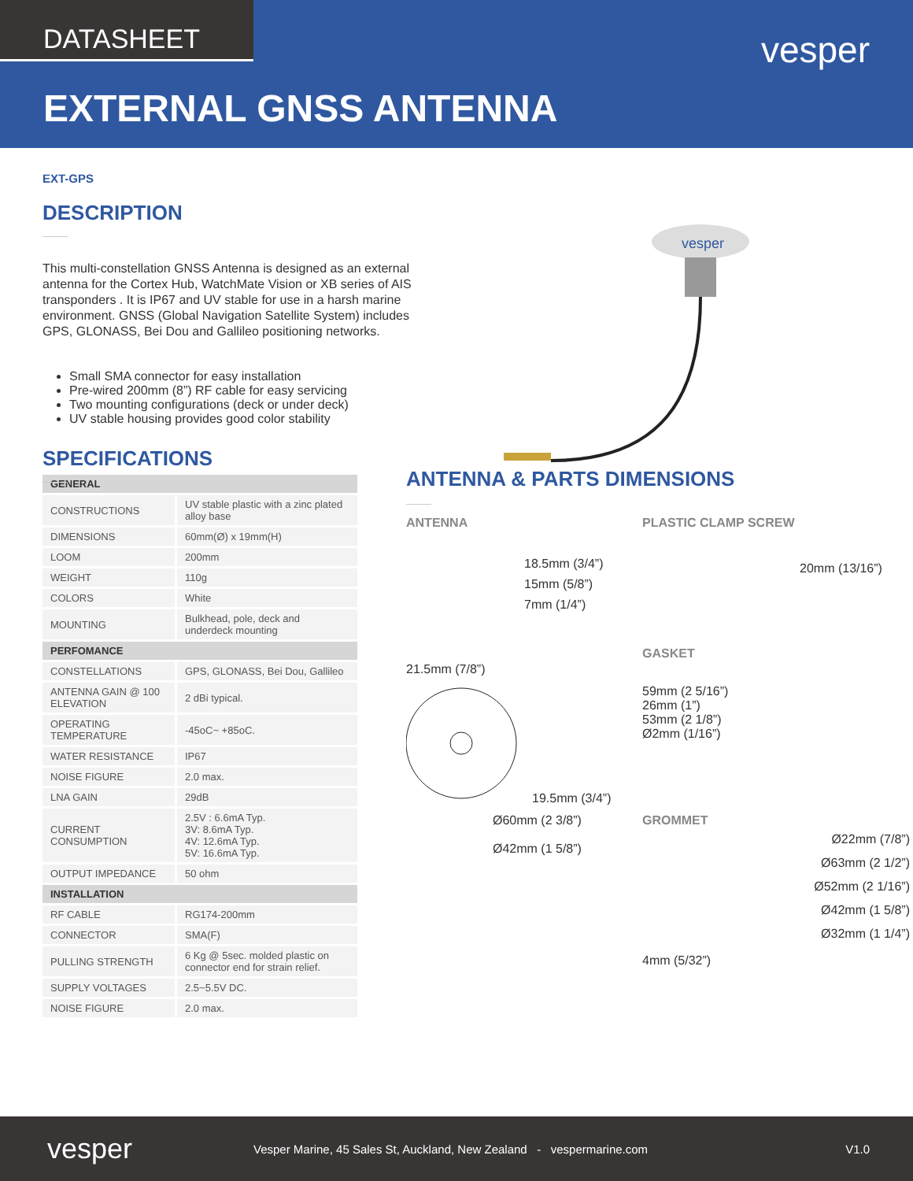DATASHEET
vesper
EXTERNAL GNSS ANTENNA
EXT-GPS
DESCRIPTION
This multi-constellation GNSS Antenna is designed as an external antenna for the Cortex Hub, WatchMate Vision or XB series of AIS transponders . It is IP67 and UV stable for use in a harsh marine environment. GNSS (Global Navigation Satellite System) includes GPS, GLONASS, Bei Dou and Gallileo positioning networks.
Small SMA connector for easy installation
Pre-wired 200mm (8”) RF cable for easy servicing
Two mounting configurations (deck or under deck)
UV stable housing provides good color stability
SPECIFICATIONS
vesper
| GENERAL | |
| --- | --- |
| CONSTRUCTIONS | UV stable plastic with a zinc plated alloy base |
| DIMENSIONS | 60mm(Ø) x 19mm(H) |
| LOOM | 200mm |
| WEIGHT | 110g |
| COLORS | White |
| MOUNTING | Bulkhead, pole, deck and underdeck mounting |
| PERFOMANCE | |
| CONSTELLATIONS | GPS, GLONASS, Bei Dou, Gallileo |
| ANTENNA GAIN @ 100 ELEVATION | 2 dBi typical. |
| OPERATING TEMPERATURE | -45oC~ +85oC. |
| WATER RESISTANCE | IP67 |
| NOISE FIGURE | 2.0 max. |
| LNA GAIN | 29dB |
| CURRENT CONSUMPTION | 2.5V : 6.6mA Typ. 3V: 8.6mA Typ. 4V: 12.6mA Typ. 5V: 16.6mA Typ. |
| OUTPUT IMPEDANCE | 50 ohm |
| INSTALLATION | |
| RF CABLE | RG174-200mm |
| CONNECTOR | SMA(F) |
| PULLING STRENGTH | 6 Kg @ 5sec. molded plastic on connector end for strain relief. |
| SUPPLY VOLTAGES | 2.5~5.5V DC. |
| NOISE FIGURE | 2.0 max. |
ANTENNA & PARTS DIMENSIONS
ANTENNA
18.5mm (3/4”)
15mm (5/8”)
7mm (1/4”)
21.5mm (7/8”)
PLASTIC CLAMP SCREW
20mm (13/16”)
GASKET
19.5mm (3/4”)
59mm (2 5/16”)
26mm (1”)
53mm (2 1/8”)
Ø2mm (1/16”)
Ø60mm (2 3/8”)
Ø42mm (1 5/8”)
GROMMET
Ø22mm (7/8”)
Ø63mm (2 1/2”)
Ø52mm (2 1/16”)
Ø42mm (1 5/8”)
Ø32mm (1 1/4”)
4mm (5/32”)
vesper Vesper Marine, 45 Sales St, Auckland, New Zealand - vespermarine.com V1.0